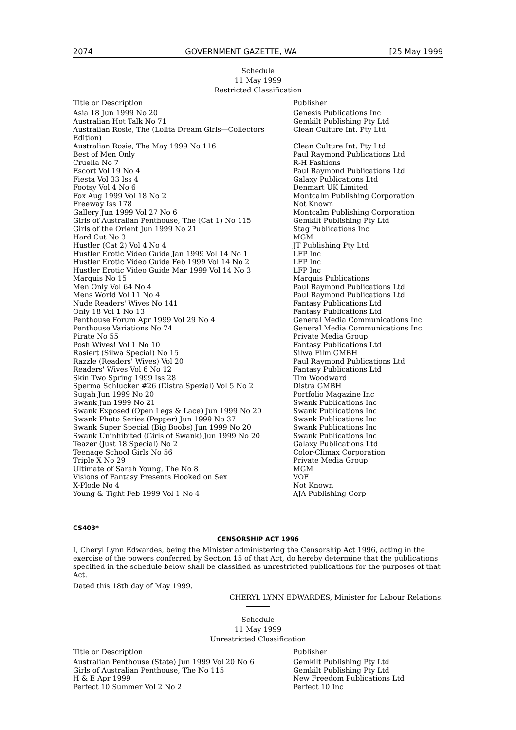2074 GOVERNMENT GAZETTE, WA [25 May 1999
Schedule
11 May 1999
Restricted Classification
| Title or Description | Publisher |
| --- | --- |
| Asia 18 Jun 1999 No 20 | Genesis Publications Inc |
| Australian Hot Talk No 71 | Gemkilt Publishing Pty Ltd |
| Australian Rosie, The (Lolita Dream Girls—Collectors Edition) | Clean Culture Int. Pty Ltd |
| Australian Rosie, The May 1999 No 116 | Clean Culture Int. Pty Ltd |
| Best of Men Only | Paul Raymond Publications Ltd |
| Cruella No 7 | R-H Fashions |
| Escort Vol 19 No 4 | Paul Raymond Publications Ltd |
| Fiesta Vol 33 Iss 4 | Galaxy Publications Ltd |
| Footsy Vol 4 No 6 | Denmart UK Limited |
| Fox Aug 1999 Vol 18 No 2 | Montcalm Publishing Corporation |
| Freeway Iss 178 | Not Known |
| Gallery Jun 1999 Vol 27 No 6 | Montcalm Publishing Corporation |
| Girls of Australian Penthouse, The (Cat 1) No 115 | Gemkilt Publishing Pty Ltd |
| Girls of the Orient Jun 1999 No 21 | Stag Publications Inc |
| Hard Cut No 3 | MGM |
| Hustler (Cat 2) Vol 4 No 4 | JT Publishing Pty Ltd |
| Hustler Erotic Video Guide Jan 1999 Vol 14 No 1 | LFP Inc |
| Hustler Erotic Video Guide Feb 1999 Vol 14 No 2 | LFP Inc |
| Hustler Erotic Video Guide Mar 1999 Vol 14 No 3 | LFP Inc |
| Marquis No 15 | Marquis Publications |
| Men Only Vol 64 No 4 | Paul Raymond Publications Ltd |
| Mens World Vol 11 No 4 | Paul Raymond Publications Ltd |
| Nude Readers' Wives No 141 | Fantasy Publications Ltd |
| Only 18 Vol 1 No 13 | Fantasy Publications Ltd |
| Penthouse Forum Apr 1999 Vol 29 No 4 | General Media Communications Inc |
| Penthouse Variations No 74 | General Media Communications Inc |
| Pirate No 55 | Private Media Group |
| Posh Wives! Vol 1 No 10 | Fantasy Publications Ltd |
| Rasiert (Silwa Special) No 15 | Silwa Film GMBH |
| Razzle (Readers' Wives) Vol 20 | Paul Raymond Publications Ltd |
| Readers' Wives Vol 6 No 12 | Fantasy Publications Ltd |
| Skin Two Spring 1999 Iss 28 | Tim Woodward |
| Sperma Schlucker #26 (Distra Spezial) Vol 5 No 2 | Distra GMBH |
| Sugah Jun 1999 No 20 | Portfolio Magazine Inc |
| Swank Jun 1999 No 21 | Swank Publications Inc |
| Swank Exposed (Open Legs & Lace) Jun 1999 No 20 | Swank Publications Inc |
| Swank Photo Series (Pepper) Jun 1999 No 37 | Swank Publications Inc |
| Swank Super Special (Big Boobs) Jun 1999 No 20 | Swank Publications Inc |
| Swank Uninhibited (Girls of Swank) Jun 1999 No 20 | Swank Publications Inc |
| Teazer (Just 18 Special) No 2 | Galaxy Publications Ltd |
| Teenage School Girls No 56 | Color-Climax Corporation |
| Triple X No 29 | Private Media Group |
| Ultimate of Sarah Young, The No 8 | MGM |
| Visions of Fantasy Presents Hooked on Sex | VOF |
| X-Plode No 4 | Not Known |
| Young & Tight Feb 1999 Vol 1 No 4 | AJA Publishing Corp |
CS403*
CENSORSHIP ACT 1996
I, Cheryl Lynn Edwardes, being the Minister administering the Censorship Act 1996, acting in the exercise of the powers conferred by Section 15 of that Act, do hereby determine that the publications specified in the schedule below shall be classified as unrestricted publications for the purposes of that Act.
Dated this 18th day of May 1999.
CHERYL LYNN EDWARDES, Minister for Labour Relations.
Schedule
11 May 1999
Unrestricted Classification
| Title or Description | Publisher |
| --- | --- |
| Australian Penthouse (State) Jun 1999 Vol 20 No 6 | Gemkilt Publishing Pty Ltd |
| Girls of Australian Penthouse, The No 115 | Gemkilt Publishing Pty Ltd |
| H & E Apr 1999 | New Freedom Publications Ltd |
| Perfect 10 Summer Vol 2 No 2 | Perfect 10 Inc |